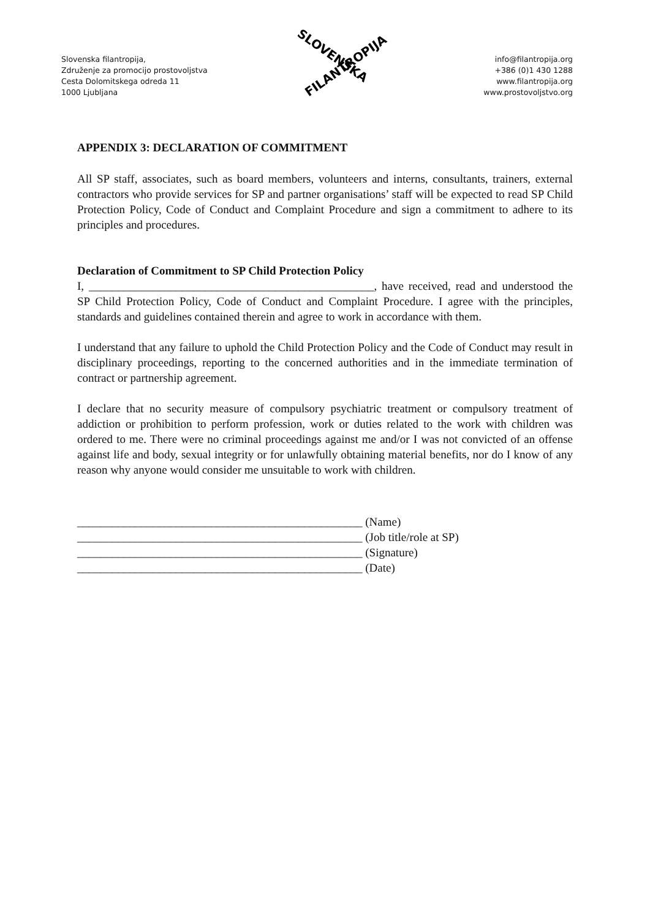Slovenska filantropija,
Združenje za promocijo prostovoljstva
Cesta Dolomitskega odreda 11
1000 Ljubljana
SLOVENSKA
FILANTROPIJA
info@filantropija.org
+386 (0)1 430 1288
www.filantropija.org
www.prostovoljstvo.org
APPENDIX 3: DECLARATION OF COMMITMENT
All SP staff, associates, such as board members, volunteers and interns, consultants, trainers, external contractors who provide services for SP and partner organisations’ staff will be expected to read SP Child Protection Policy, Code of Conduct and Complaint Procedure and sign a commitment to adhere to its principles and procedures.
Declaration of Commitment to SP Child Protection Policy
I, _________________________________________________, have received, read and understood the SP Child Protection Policy, Code of Conduct and Complaint Procedure. I agree with the principles, standards and guidelines contained therein and agree to work in accordance with them.
I understand that any failure to uphold the Child Protection Policy and the Code of Conduct may result in disciplinary proceedings, reporting to the concerned authorities and in the immediate termination of contract or partnership agreement.
I declare that no security measure of compulsory psychiatric treatment or compulsory treatment of addiction or prohibition to perform profession, work or duties related to the work with children was ordered to me. There were no criminal proceedings against me and/or I was not convicted of an offense against life and body, sexual integrity or for unlawfully obtaining material benefits, nor do I know of any reason why anyone would consider me unsuitable to work with children.
_________________________________________________ (Name)
_________________________________________________ (Job title/role at SP)
_________________________________________________ (Signature)
_________________________________________________ (Date)